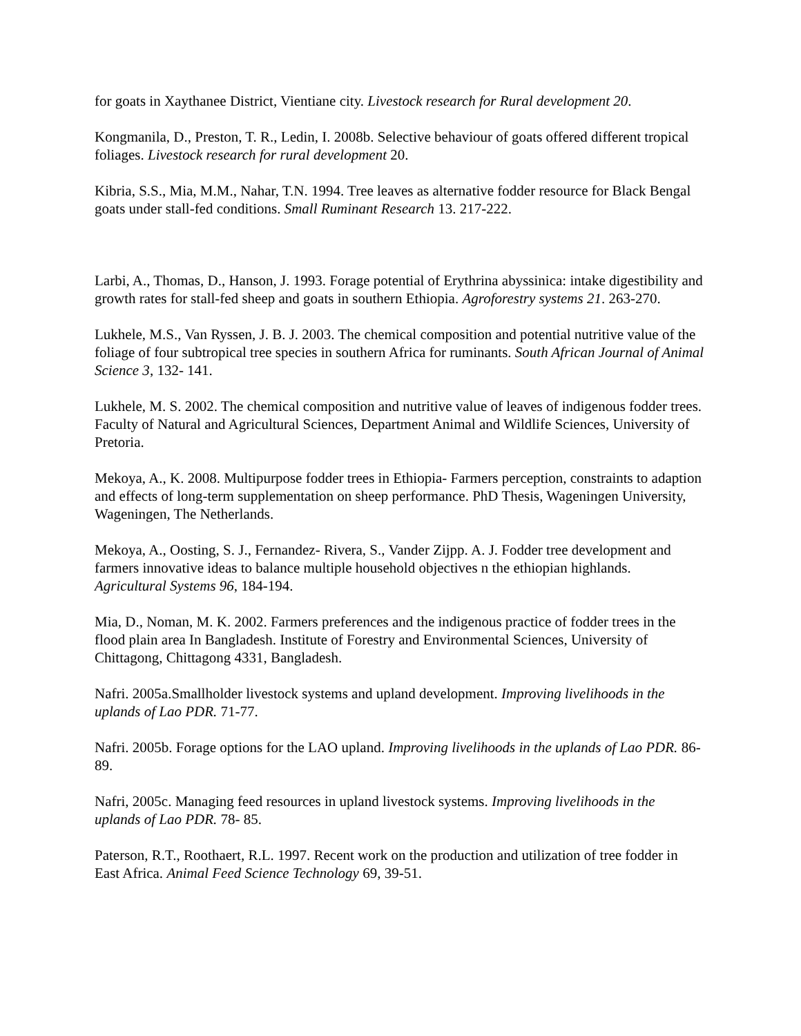for goats in Xaythanee District, Vientiane city. Livestock research for Rural development 20.
Kongmanila, D., Preston, T. R., Ledin, I. 2008b. Selective behaviour of goats offered different tropical foliages. Livestock research for rural development 20.
Kibria, S.S., Mia, M.M., Nahar, T.N. 1994. Tree leaves as alternative fodder resource for Black Bengal goats under stall-fed conditions. Small Ruminant Research 13. 217-222.
Larbi, A., Thomas, D., Hanson, J. 1993. Forage potential of Erythrina abyssinica: intake digestibility and growth rates for stall-fed sheep and goats in southern Ethiopia. Agroforestry systems 21. 263-270.
Lukhele, M.S., Van Ryssen, J. B. J. 2003. The chemical composition and potential nutritive value of the foliage of four subtropical tree species in southern Africa for ruminants. South African Journal of Animal Science 3, 132- 141.
Lukhele, M. S. 2002. The chemical composition and nutritive value of leaves of indigenous fodder trees. Faculty of Natural and Agricultural Sciences, Department Animal and Wildlife Sciences, University of Pretoria.
Mekoya, A., K. 2008. Multipurpose fodder trees in Ethiopia- Farmers perception, constraints to adaption and effects of long-term supplementation on sheep performance. PhD Thesis, Wageningen University, Wageningen, The Netherlands.
Mekoya, A., Oosting, S. J., Fernandez- Rivera, S., Vander Zijpp. A. J. Fodder tree development and farmers innovative ideas to balance multiple household objectives n the ethiopian highlands. Agricultural Systems 96, 184-194.
Mia, D., Noman, M. K. 2002. Farmers preferences and the indigenous practice of fodder trees in the flood plain area In Bangladesh. Institute of Forestry and Environmental Sciences, University of Chittagong, Chittagong 4331, Bangladesh.
Nafri. 2005a.Smallholder livestock systems and upland development. Improving livelihoods in the uplands of Lao PDR. 71-77.
Nafri. 2005b. Forage options for the LAO upland. Improving livelihoods in the uplands of Lao PDR. 86-89.
Nafri, 2005c. Managing feed resources in upland livestock systems. Improving livelihoods in the uplands of Lao PDR. 78- 85.
Paterson, R.T., Roothaert, R.L. 1997. Recent work on the production and utilization of tree fodder in East Africa. Animal Feed Science Technology 69, 39-51.